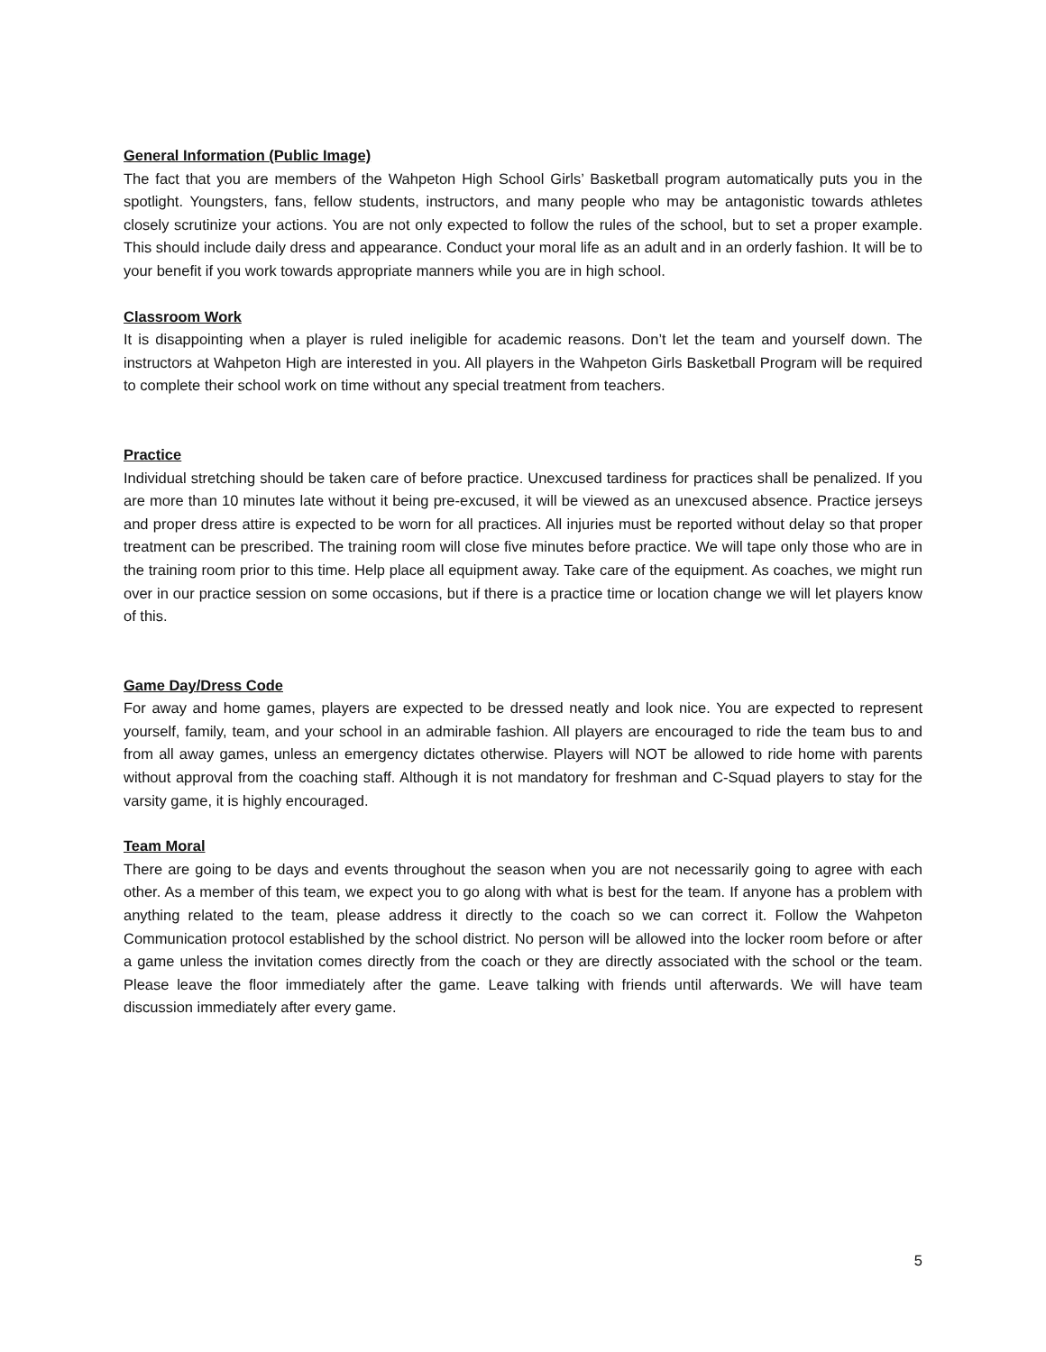General Information (Public Image)
The fact that you are members of the Wahpeton High School Girls’ Basketball program automatically puts you in the spotlight. Youngsters, fans, fellow students, instructors, and many people who may be antagonistic towards athletes closely scrutinize your actions. You are not only expected to follow the rules of the school, but to set a proper example. This should include daily dress and appearance. Conduct your moral life as an adult and in an orderly fashion. It will be to your benefit if you work towards appropriate manners while you are in high school.
Classroom Work
It is disappointing when a player is ruled ineligible for academic reasons. Don’t let the team and yourself down. The instructors at Wahpeton High are interested in you. All players in the Wahpeton Girls Basketball Program will be required to complete their school work on time without any special treatment from teachers.
Practice
Individual stretching should be taken care of before practice. Unexcused tardiness for practices shall be penalized. If you are more than 10 minutes late without it being pre-excused, it will be viewed as an unexcused absence. Practice jerseys and proper dress attire is expected to be worn for all practices. All injuries must be reported without delay so that proper treatment can be prescribed. The training room will close five minutes before practice. We will tape only those who are in the training room prior to this time. Help place all equipment away. Take care of the equipment. As coaches, we might run over in our practice session on some occasions, but if there is a practice time or location change we will let players know of this.
Game Day/Dress Code
For away and home games, players are expected to be dressed neatly and look nice. You are expected to represent yourself, family, team, and your school in an admirable fashion. All players are encouraged to ride the team bus to and from all away games, unless an emergency dictates otherwise. Players will NOT be allowed to ride home with parents without approval from the coaching staff. Although it is not mandatory for freshman and C-Squad players to stay for the varsity game, it is highly encouraged.
Team Moral
There are going to be days and events throughout the season when you are not necessarily going to agree with each other. As a member of this team, we expect you to go along with what is best for the team. If anyone has a problem with anything related to the team, please address it directly to the coach so we can correct it. Follow the Wahpeton Communication protocol established by the school district. No person will be allowed into the locker room before or after a game unless the invitation comes directly from the coach or they are directly associated with the school or the team. Please leave the floor immediately after the game. Leave talking with friends until afterwards. We will have team discussion immediately after every game.
5